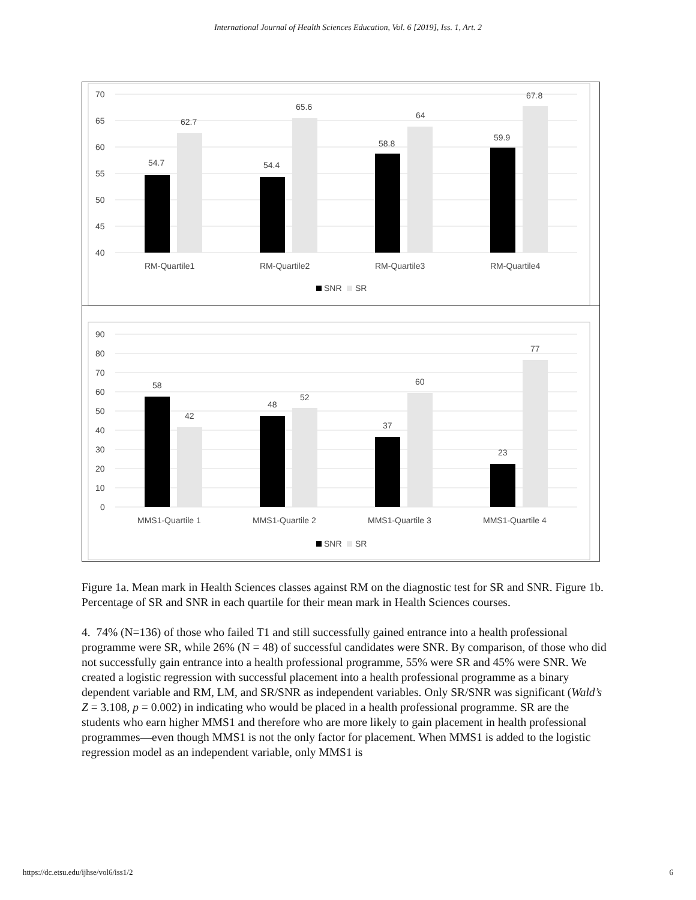International Journal of Health Sciences Education, Vol. 6 [2019], Iss. 1, Art. 2
70
65
60
55
50
45
40
54.7
62.7
54.4
65.6
58.8
64
59.9
67.8
RM-Quartile1
RM-Quartile2
RM-Quartile3
RM-Quartile4
SNR
SR
90
80
70
60
50
40
30
20
10
0
58
42
48
52
37
60
23
77
MMS1-Quartile 1
MMS1-Quartile 2
MMS1-Quartile 3
MMS1-Quartile 4
SNR
SR
Figure 1a. Mean mark in Health Sciences classes against RM on the diagnostic test for SR and SNR. Figure 1b. Percentage of SR and SNR in each quartile for their mean mark in Health Sciences courses.
4. 74% (N=136) of those who failed T1 and still successfully gained entrance into a health professional programme were SR, while 26% (N = 48) of successful candidates were SNR. By comparison, of those who did not successfully gain entrance into a health professional programme, 55% were SR and 45% were SNR. We created a logistic regression with successful placement into a health professional programme as a binary dependent variable and RM, LM, and SR/SNR as independent variables. Only SR/SNR was significant (Wald’s Z = 3.108, p = 0.002) in indicating who would be placed in a health professional programme. SR are the students who earn higher MMS1 and therefore who are more likely to gain placement in health professional programmes—even though MMS1 is not the only factor for placement. When MMS1 is added to the logistic regression model as an independent variable, only MMS1 is
https://dc.etsu.edu/ijhse/vol6/iss1/2 6